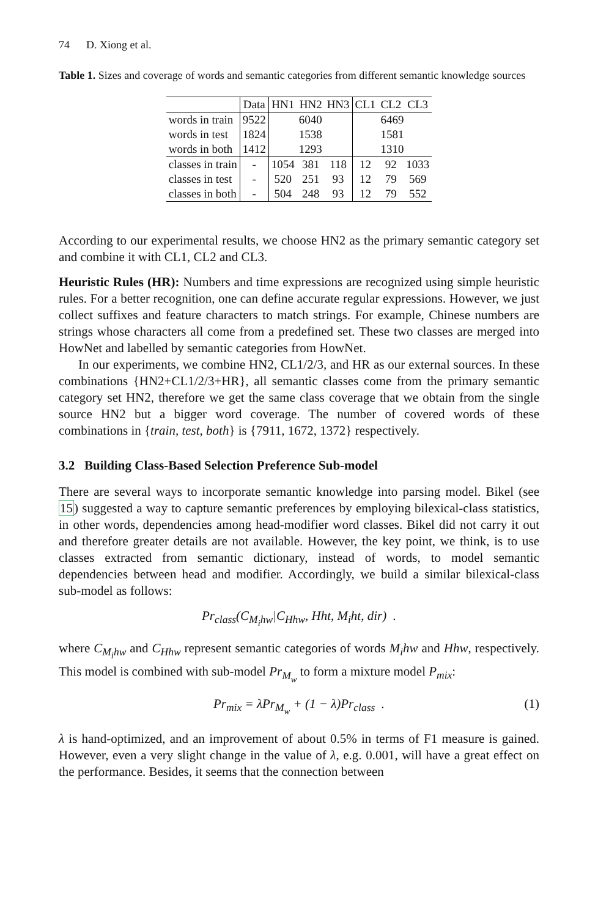74 D. Xiong et al.
Table 1. Sizes and coverage of words and semantic categories from different semantic knowledge sources
| | Data | HN1 | HN2 | HN3 | CL1 | CL2 | CL3 |
| --- | --- | --- | --- | --- | --- | --- | --- |
| words in train | 9522 | 6040 | | | 6469 | | |
| words in test | 1824 | 1538 | | | 1581 | | |
| words in both | 1412 | 1293 | | | 1310 | | |
| classes in train | - | 1054 | 381 | 118 | 12 | 92 | 1033 |
| classes in test | - | 520 | 251 | 93 | 12 | 79 | 569 |
| classes in both | - | 504 | 248 | 93 | 12 | 79 | 552 |
According to our experimental results, we choose HN2 as the primary semantic category set and combine it with CL1, CL2 and CL3.
Heuristic Rules (HR): Numbers and time expressions are recognized using simple heuristic rules. For a better recognition, one can define accurate regular expressions. However, we just collect suffixes and feature characters to match strings. For example, Chinese numbers are strings whose characters all come from a predefined set. These two classes are merged into HowNet and labelled by semantic categories from HowNet.
In our experiments, we combine HN2, CL1/2/3, and HR as our external sources. In these combinations {HN2+CL1/2/3+HR}, all semantic classes come from the primary semantic category set HN2, therefore we get the same class coverage that we obtain from the single source HN2 but a bigger word coverage. The number of covered words of these combinations in {train, test, both} is {7911, 1672, 1372} respectively.
3.2 Building Class-Based Selection Preference Sub-model
There are several ways to incorporate semantic knowledge into parsing model. Bikel (see 15) suggested a way to capture semantic preferences by employing bilexical-class statistics, in other words, dependencies among head-modifier word classes. Bikel did not carry it out and therefore greater details are not available. However, the key point, we think, is to use classes extracted from semantic dictionary, instead of words, to model semantic dependencies between head and modifier. Accordingly, we build a similar bilexical-class sub-model as follows:
Pr<sub>class</sub>(C<sub>M<sub>i</sub>hw</sub>|C<sub>Hhw</sub>, Hht, M<sub>i</sub>ht, dir) .
where C<sub>M<sub>i</sub>hw</sub> and C<sub>Hhw</sub> represent semantic categories of words M<sub>i</sub>hw and Hhw, respectively. This model is combined with sub-model Pr<sub>M<sub>w</sub></sub> to form a mixture model P<sub>mix</sub>:
Pr<sub>mix</sub> = λPr<sub>M<sub>w</sub></sub> + (1 − λ)Pr<sub>class</sub> . (1)
λ is hand-optimized, and an improvement of about 0.5% in terms of F1 measure is gained. However, even a very slight change in the value of λ, e.g. 0.001, will have a great effect on the performance. Besides, it seems that the connection between